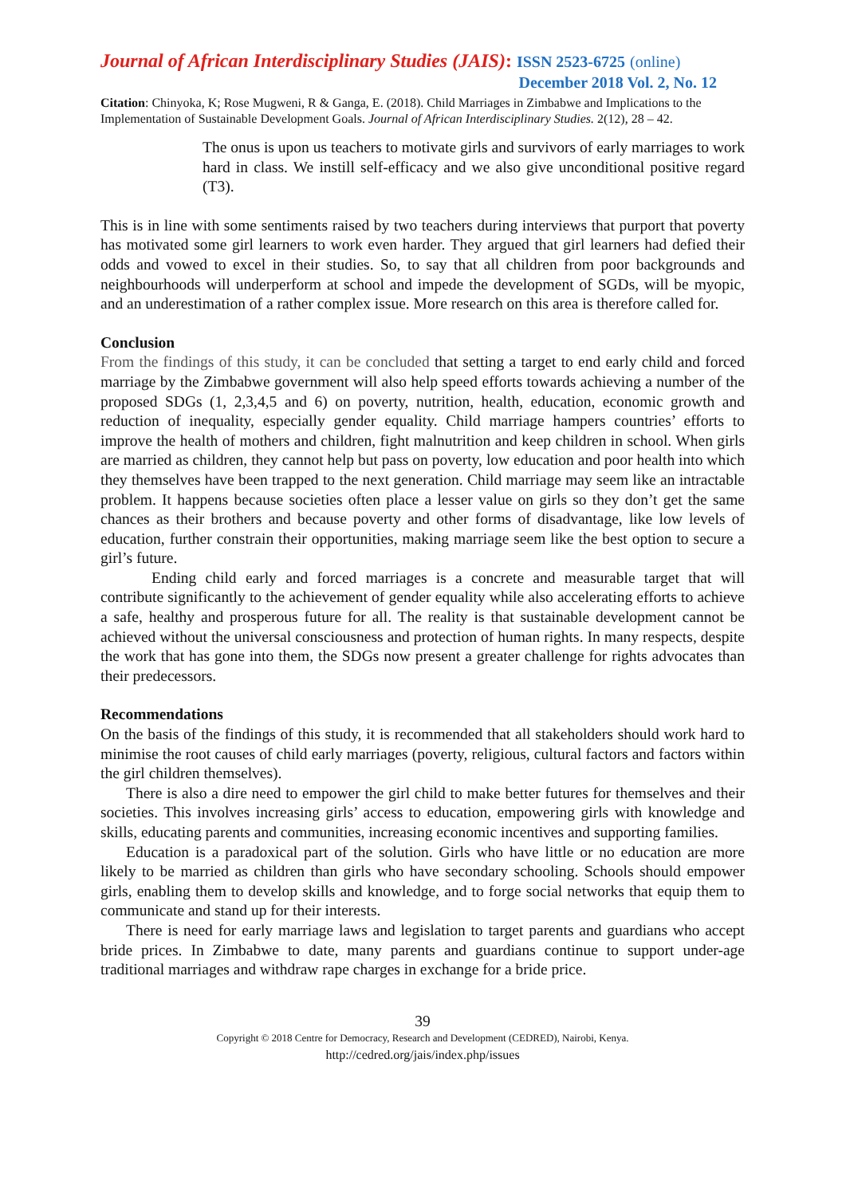Journal of African Interdisciplinary Studies (JAIS): ISSN 2523-6725 (online)
December 2018 Vol. 2, No. 12
Citation: Chinyoka, K; Rose Mugweni, R & Ganga, E. (2018). Child Marriages in Zimbabwe and Implications to the Implementation of Sustainable Development Goals. Journal of African Interdisciplinary Studies. 2(12), 28 – 42.
The onus is upon us teachers to motivate girls and survivors of early marriages to work hard in class. We instill self-efficacy and we also give unconditional positive regard (T3).
This is in line with some sentiments raised by two teachers during interviews that purport that poverty has motivated some girl learners to work even harder. They argued that girl learners had defied their odds and vowed to excel in their studies. So, to say that all children from poor backgrounds and neighbourhoods will underperform at school and impede the development of SGDs, will be myopic, and an underestimation of a rather complex issue. More research on this area is therefore called for.
Conclusion
From the findings of this study, it can be concluded that setting a target to end early child and forced marriage by the Zimbabwe government will also help speed efforts towards achieving a number of the proposed SDGs (1, 2,3,4,5 and 6) on poverty, nutrition, health, education, economic growth and reduction of inequality, especially gender equality. Child marriage hampers countries’ efforts to improve the health of mothers and children, fight malnutrition and keep children in school. When girls are married as children, they cannot help but pass on poverty, low education and poor health into which they themselves have been trapped to the next generation. Child marriage may seem like an intractable problem. It happens because societies often place a lesser value on girls so they don’t get the same chances as their brothers and because poverty and other forms of disadvantage, like low levels of education, further constrain their opportunities, making marriage seem like the best option to secure a girl’s future.
Ending child early and forced marriages is a concrete and measurable target that will contribute significantly to the achievement of gender equality while also accelerating efforts to achieve a safe, healthy and prosperous future for all. The reality is that sustainable development cannot be achieved without the universal consciousness and protection of human rights. In many respects, despite the work that has gone into them, the SDGs now present a greater challenge for rights advocates than their predecessors.
Recommendations
On the basis of the findings of this study, it is recommended that all stakeholders should work hard to minimise the root causes of child early marriages (poverty, religious, cultural factors and factors within the girl children themselves).
There is also a dire need to empower the girl child to make better futures for themselves and their societies. This involves increasing girls’ access to education, empowering girls with knowledge and skills, educating parents and communities, increasing economic incentives and supporting families.
Education is a paradoxical part of the solution. Girls who have little or no education are more likely to be married as children than girls who have secondary schooling. Schools should empower girls, enabling them to develop skills and knowledge, and to forge social networks that equip them to communicate and stand up for their interests.
There is need for early marriage laws and legislation to target parents and guardians who accept bride prices. In Zimbabwe to date, many parents and guardians continue to support under-age traditional marriages and withdraw rape charges in exchange for a bride price.
39
Copyright © 2018 Centre for Democracy, Research and Development (CEDRED), Nairobi, Kenya.
http://cedred.org/jais/index.php/issues